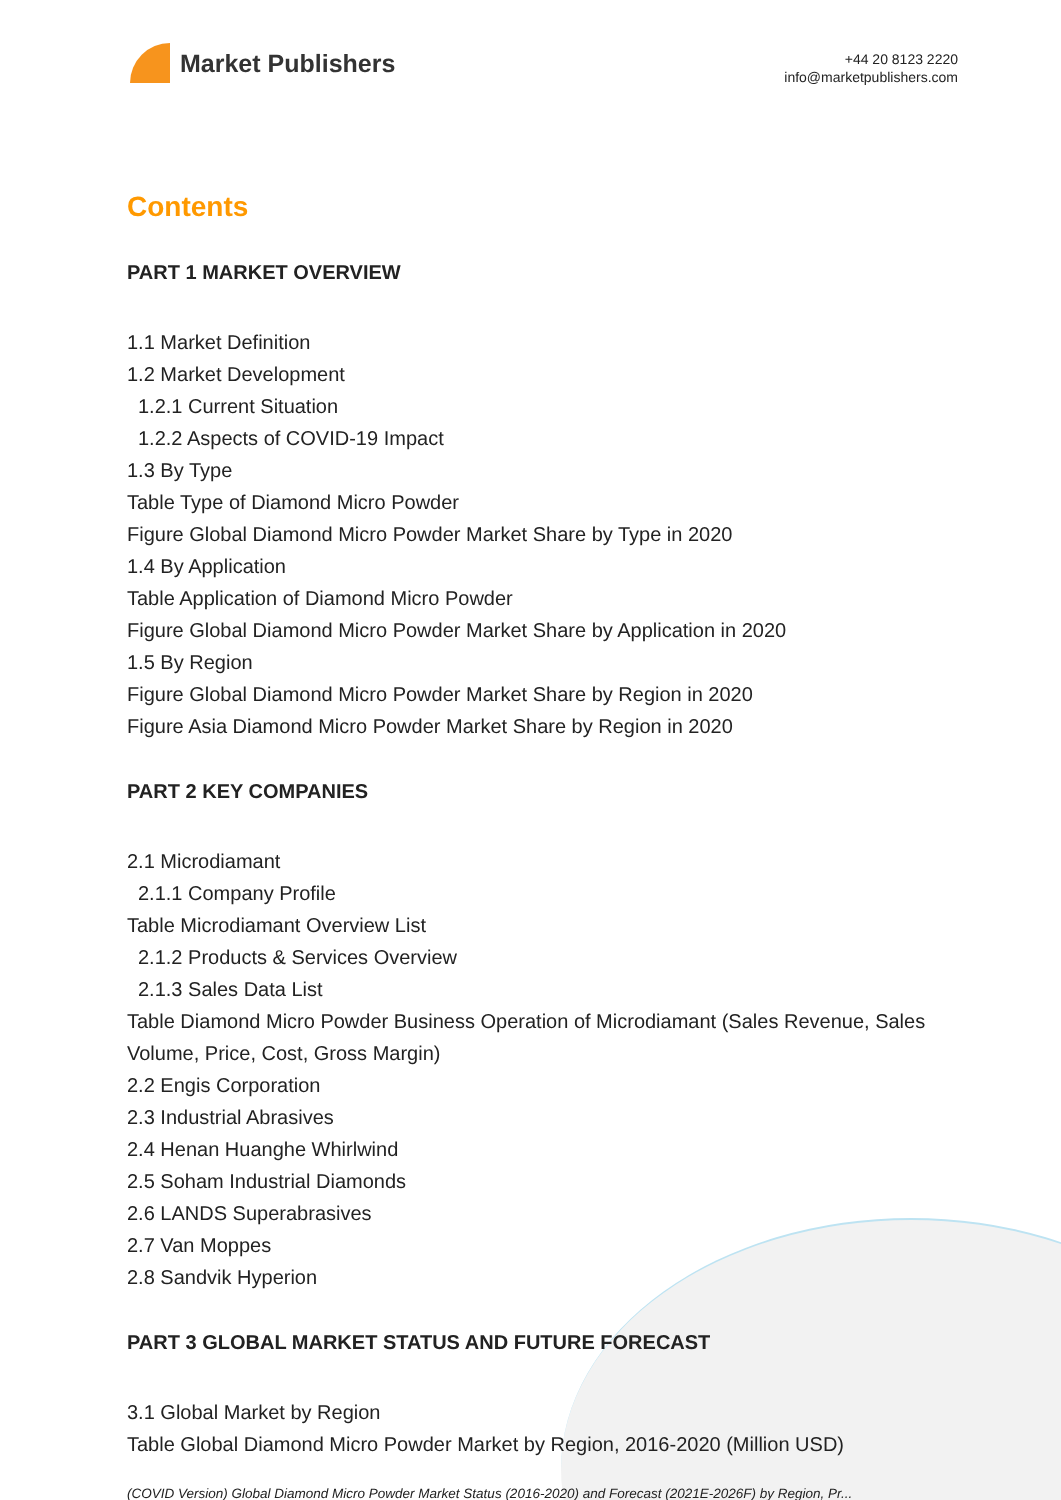Market Publishers
+44 20 8123 2220
info@marketpublishers.com
Contents
PART 1 MARKET OVERVIEW
1.1 Market Definition
1.2 Market Development
1.2.1 Current Situation
1.2.2 Aspects of COVID-19 Impact
1.3 By Type
Table Type of Diamond Micro Powder
Figure Global Diamond Micro Powder Market Share by Type in 2020
1.4 By Application
Table Application of Diamond Micro Powder
Figure Global Diamond Micro Powder Market Share by Application in 2020
1.5 By Region
Figure Global Diamond Micro Powder Market Share by Region in 2020
Figure Asia Diamond Micro Powder Market Share by Region in 2020
PART 2 KEY COMPANIES
2.1 Microdiamant
2.1.1 Company Profile
Table Microdiamant Overview List
2.1.2 Products & Services Overview
2.1.3 Sales Data List
Table Diamond Micro Powder Business Operation of Microdiamant (Sales Revenue, Sales Volume, Price, Cost, Gross Margin)
2.2 Engis Corporation
2.3 Industrial Abrasives
2.4 Henan Huanghe Whirlwind
2.5 Soham Industrial Diamonds
2.6 LANDS Superabrasives
2.7 Van Moppes
2.8 Sandvik Hyperion
PART 3 GLOBAL MARKET STATUS AND FUTURE FORECAST
3.1 Global Market by Region
Table Global Diamond Micro Powder Market by Region, 2016-2020 (Million USD)
(COVID Version) Global Diamond Micro Powder Market Status (2016-2020) and Forecast (2021E-2026F) by Region, Pr...